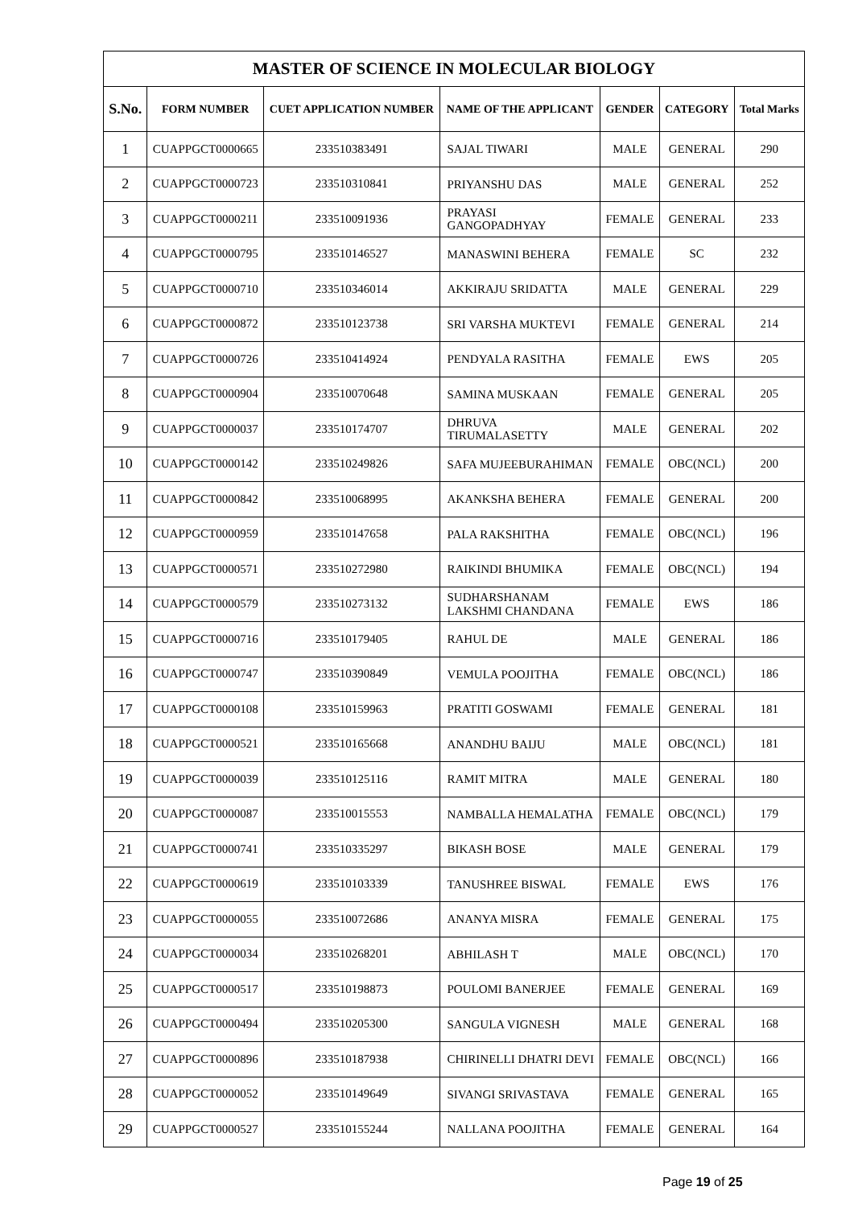| MASTER OF SCIENCE IN MOLECULAR BIOLOGY | | | | | | |
| --- | --- | --- | --- | --- | --- | --- |
| S.No. | FORM NUMBER | CUET APPLICATION NUMBER | NAME OF THE APPLICANT | GENDER | CATEGORY | Total Marks |
| 1 | CUAPPGCT0000665 | 233510383491 | SAJAL TIWARI | MALE | GENERAL | 290 |
| 2 | CUAPPGCT0000723 | 233510310841 | PRIYANSHU DAS | MALE | GENERAL | 252 |
| 3 | CUAPPGCT0000211 | 233510091936 | PRAYASI GANGOPADHYAY | FEMALE | GENERAL | 233 |
| 4 | CUAPPGCT0000795 | 233510146527 | MANASWINI BEHERA | FEMALE | SC | 232 |
| 5 | CUAPPGCT0000710 | 233510346014 | AKKIRAJU SRIDATTA | MALE | GENERAL | 229 |
| 6 | CUAPPGCT0000872 | 233510123738 | SRI VARSHA MUKTEVI | FEMALE | GENERAL | 214 |
| 7 | CUAPPGCT0000726 | 233510414924 | PENDYALA RASITHA | FEMALE | EWS | 205 |
| 8 | CUAPPGCT0000904 | 233510070648 | SAMINA MUSKAAN | FEMALE | GENERAL | 205 |
| 9 | CUAPPGCT0000037 | 233510174707 | DHRUVA TIRUMALASETTY | MALE | GENERAL | 202 |
| 10 | CUAPPGCT0000142 | 233510249826 | SAFA MUJEEBURAHIMAN | FEMALE | OBC(NCL) | 200 |
| 11 | CUAPPGCT0000842 | 233510068995 | AKANKSHA BEHERA | FEMALE | GENERAL | 200 |
| 12 | CUAPPGCT0000959 | 233510147658 | PALA RAKSHITHA | FEMALE | OBC(NCL) | 196 |
| 13 | CUAPPGCT0000571 | 233510272980 | RAIKINDI BHUMIKA | FEMALE | OBC(NCL) | 194 |
| 14 | CUAPPGCT0000579 | 233510273132 | SUDHARSHANAM LAKSHMI CHANDANA | FEMALE | EWS | 186 |
| 15 | CUAPPGCT0000716 | 233510179405 | RAHUL DE | MALE | GENERAL | 186 |
| 16 | CUAPPGCT0000747 | 233510390849 | VEMULA POOJITHA | FEMALE | OBC(NCL) | 186 |
| 17 | CUAPPGCT0000108 | 233510159963 | PRATITI GOSWAMI | FEMALE | GENERAL | 181 |
| 18 | CUAPPGCT0000521 | 233510165668 | ANANDHU BAIJU | MALE | OBC(NCL) | 181 |
| 19 | CUAPPGCT0000039 | 233510125116 | RAMIT MITRA | MALE | GENERAL | 180 |
| 20 | CUAPPGCT0000087 | 233510015553 | NAMBALLA HEMALATHA | FEMALE | OBC(NCL) | 179 |
| 21 | CUAPPGCT0000741 | 233510335297 | BIKASH BOSE | MALE | GENERAL | 179 |
| 22 | CUAPPGCT0000619 | 233510103339 | TANUSHREE BISWAL | FEMALE | EWS | 176 |
| 23 | CUAPPGCT0000055 | 233510072686 | ANANYA MISRA | FEMALE | GENERAL | 175 |
| 24 | CUAPPGCT0000034 | 233510268201 | ABHILASH T | MALE | OBC(NCL) | 170 |
| 25 | CUAPPGCT0000517 | 233510198873 | POULOMI BANERJEE | FEMALE | GENERAL | 169 |
| 26 | CUAPPGCT0000494 | 233510205300 | SANGULA VIGNESH | MALE | GENERAL | 168 |
| 27 | CUAPPGCT0000896 | 233510187938 | CHIRINELLI DHATRI DEVI | FEMALE | OBC(NCL) | 166 |
| 28 | CUAPPGCT0000052 | 233510149649 | SIVANGI SRIVASTAVA | FEMALE | GENERAL | 165 |
| 29 | CUAPPGCT0000527 | 233510155244 | NALLANA POOJITHA | FEMALE | GENERAL | 164 |
Page 19 of 25